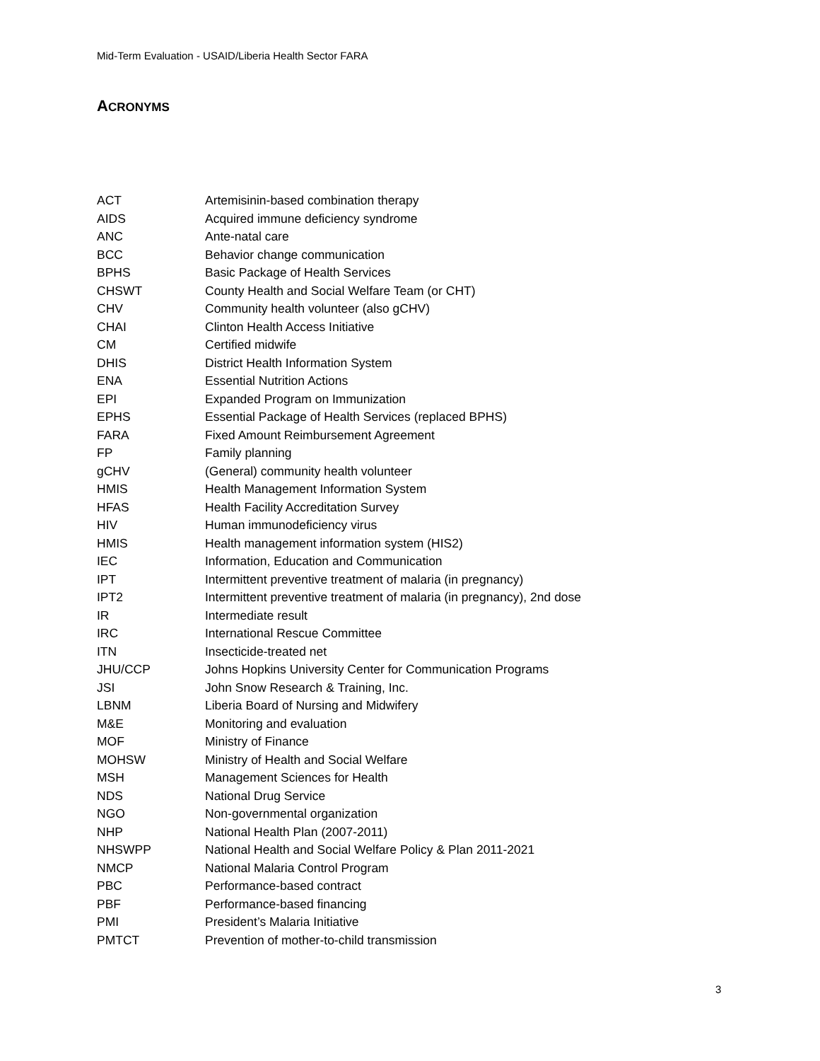Mid-Term Evaluation - USAID/Liberia Health Sector FARA
ACRONYMS
| ACT | Artemisinin-based combination therapy |
| AIDS | Acquired immune deficiency syndrome |
| ANC | Ante-natal care |
| BCC | Behavior change communication |
| BPHS | Basic Package of Health Services |
| CHSWT | County Health and Social Welfare Team (or CHT) |
| CHV | Community health volunteer (also gCHV) |
| CHAI | Clinton Health Access Initiative |
| CM | Certified midwife |
| DHIS | District Health Information System |
| ENA | Essential Nutrition Actions |
| EPI | Expanded Program on Immunization |
| EPHS | Essential Package of Health Services (replaced BPHS) |
| FARA | Fixed Amount Reimbursement Agreement |
| FP | Family planning |
| gCHV | (General) community health volunteer |
| HMIS | Health Management Information System |
| HFAS | Health Facility Accreditation Survey |
| HIV | Human immunodeficiency virus |
| HMIS | Health management information system (HIS2) |
| IEC | Information, Education and Communication |
| IPT | Intermittent preventive treatment of malaria (in pregnancy) |
| IPT2 | Intermittent preventive treatment of malaria (in pregnancy), 2nd dose |
| IR | Intermediate result |
| IRC | International Rescue Committee |
| ITN | Insecticide-treated net |
| JHU/CCP | Johns Hopkins University Center for Communication Programs |
| JSI | John Snow Research & Training, Inc. |
| LBNM | Liberia Board of Nursing and Midwifery |
| M&E | Monitoring and evaluation |
| MOF | Ministry of Finance |
| MOHSW | Ministry of Health and Social Welfare |
| MSH | Management Sciences for Health |
| NDS | National Drug Service |
| NGO | Non-governmental organization |
| NHP | National Health Plan (2007-2011) |
| NHSWPP | National Health and Social Welfare Policy & Plan 2011-2021 |
| NMCP | National Malaria Control Program |
| PBC | Performance-based contract |
| PBF | Performance-based financing |
| PMI | President’s Malaria Initiative |
| PMTCT | Prevention of mother-to-child transmission |
3